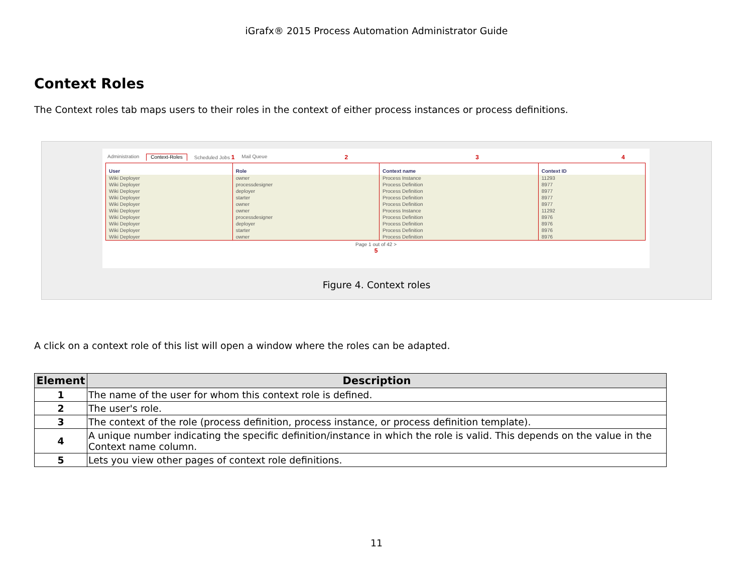iGrafx® 2015 Process Automation Administrator Guide
Context Roles
The Context roles tab maps users to their roles in the context of either process instances or process definitions.
Administration Context-Roles Scheduled Jobs 1 Mail Queue 2 3 4
| User | Role | Context name | Context ID |
| --- | --- | --- | --- |
| Wiki Deployer | owner | Process Instance | 11293 |
| Wiki Deployer | processdesigner | Process Definition | 8977 |
| Wiki Deployer | deployer | Process Definition | 8977 |
| Wiki Deployer | starter | Process Definition | 8977 |
| Wiki Deployer | owner | Process Definition | 8977 |
| Wiki Deployer | owner | Process Instance | 11292 |
| Wiki Deployer | processdesigner | Process Definition | 8976 |
| Wiki Deployer | deployer | Process Definition | 8976 |
| Wiki Deployer | starter | Process Definition | 8976 |
| Wiki Deployer | owner | Process Definition | 8976 |
Page 1 out of 42 >
5
Figure 4. Context roles
A click on a context role of this list will open a window where the roles can be adapted.
| Element | Description |
| --- | --- |
| 1 | The name of the user for whom this context role is defined. |
| 2 | The user's role. |
| 3 | The context of the role (process definition, process instance, or process definition template). |
| 4 | A unique number indicating the specific definition/instance in which the role is valid. This depends on the value in the Context name column. |
| 5 | Lets you view other pages of context role definitions. |
11